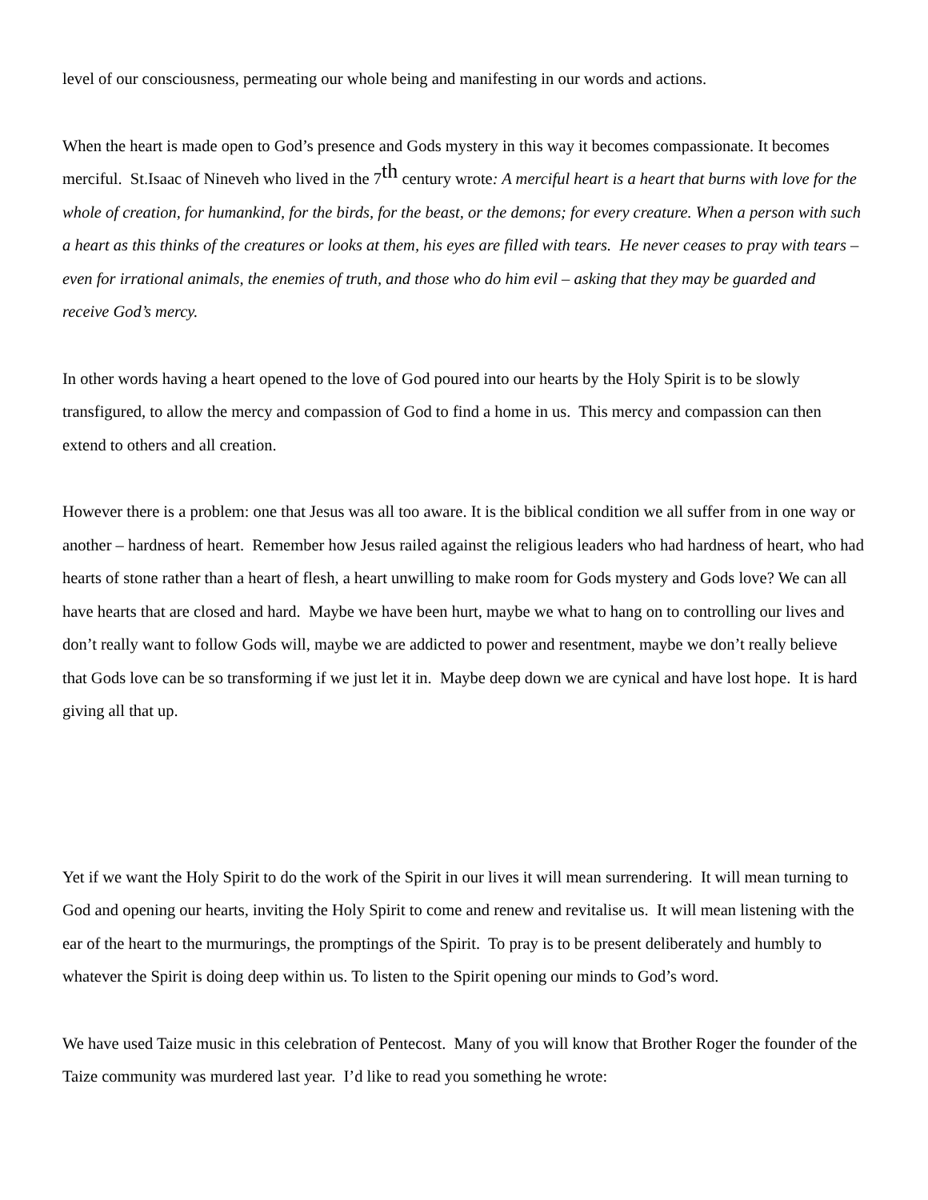level of our consciousness, permeating our whole being and manifesting in our words and actions.
When the heart is made open to God’s presence and Gods mystery in this way it becomes compassionate. It becomes merciful. St.Isaac of Nineveh who lived in the 7<sup>th</sup> century wrote: A merciful heart is a heart that burns with love for the whole of creation, for humankind, for the birds, for the beast, or the demons; for every creature. When a person with such a heart as this thinks of the creatures or looks at them, his eyes are filled with tears. He never ceases to pray with tears –even for irrational animals, the enemies of truth, and those who do him evil – asking that they may be guarded and receive God’s mercy.
In other words having a heart opened to the love of God poured into our hearts by the Holy Spirit is to be slowly transfigured, to allow the mercy and compassion of God to find a home in us. This mercy and compassion can then extend to others and all creation.
However there is a problem: one that Jesus was all too aware. It is the biblical condition we all suffer from in one way or another – hardness of heart. Remember how Jesus railed against the religious leaders who had hardness of heart, who had hearts of stone rather than a heart of flesh, a heart unwilling to make room for Gods mystery and Gods love? We can all have hearts that are closed and hard. Maybe we have been hurt, maybe we what to hang on to controlling our lives and don’t really want to follow Gods will, maybe we are addicted to power and resentment, maybe we don’t really believe that Gods love can be so transforming if we just let it in. Maybe deep down we are cynical and have lost hope. It is hard giving all that up.
Yet if we want the Holy Spirit to do the work of the Spirit in our lives it will mean surrendering. It will mean turning to God and opening our hearts, inviting the Holy Spirit to come and renew and revitalise us. It will mean listening with the ear of the heart to the murmurings, the promptings of the Spirit. To pray is to be present deliberately and humbly to whatever the Spirit is doing deep within us. To listen to the Spirit opening our minds to God’s word.
We have used Taize music in this celebration of Pentecost. Many of you will know that Brother Roger the founder of the Taize community was murdered last year. I’d like to read you something he wrote: